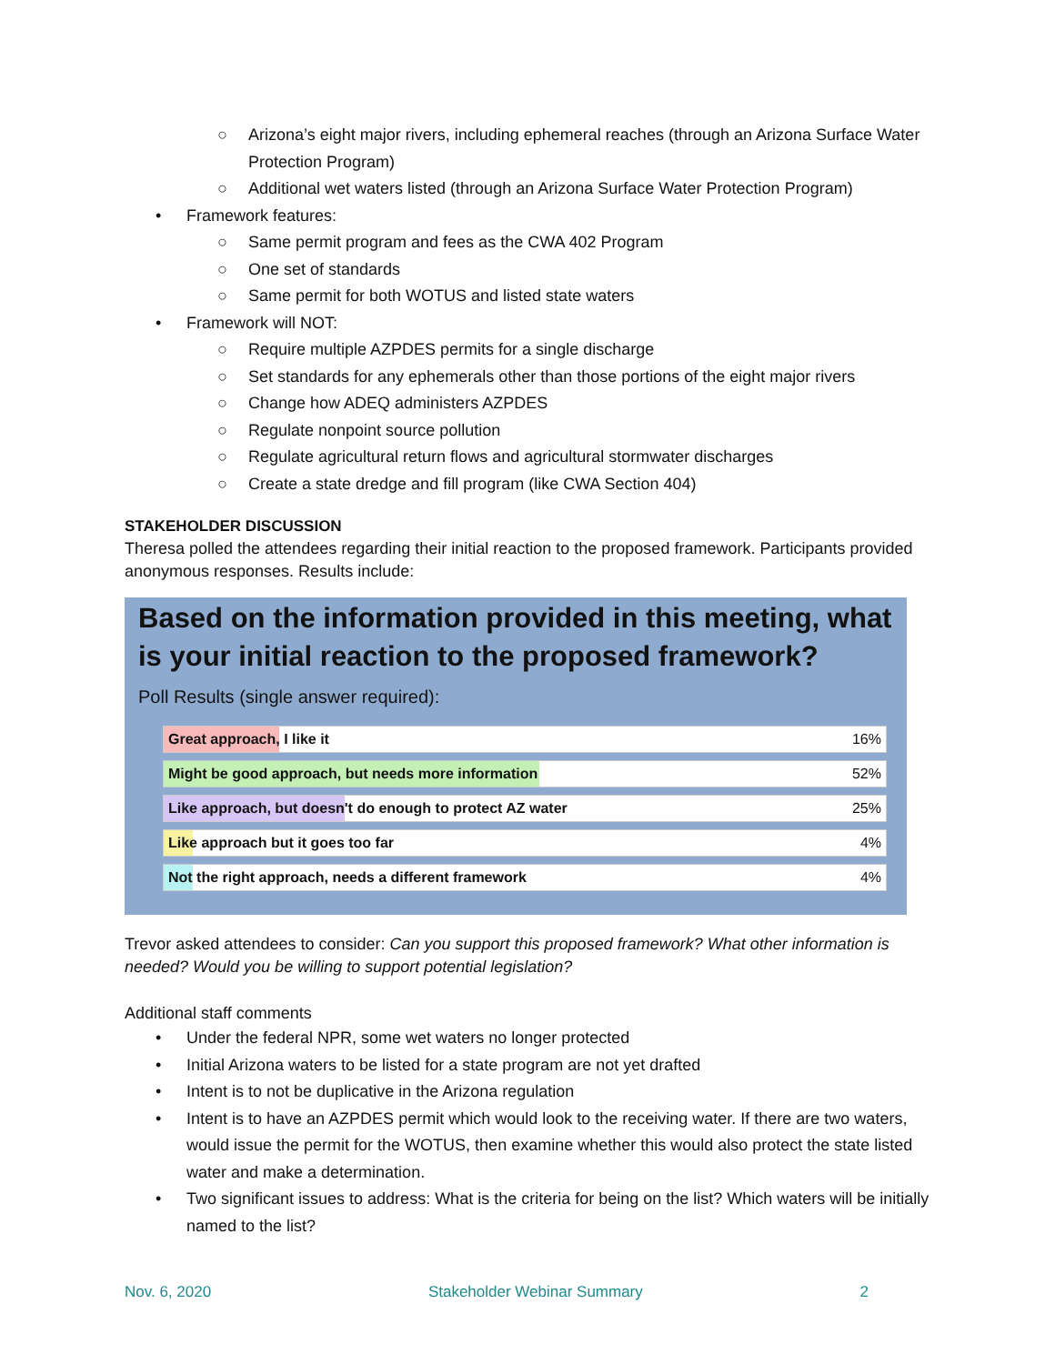○ Arizona’s eight major rivers, including ephemeral reaches (through an Arizona Surface Water Protection Program)
○ Additional wet waters listed (through an Arizona Surface Water Protection Program)
• Framework features:
○ Same permit program and fees as the CWA 402 Program
○ One set of standards
○ Same permit for both WOTUS and listed state waters
• Framework will NOT:
○ Require multiple AZPDES permits for a single discharge
○ Set standards for any ephemerals other than those portions of the eight major rivers
○ Change how ADEQ administers AZPDES
○ Regulate nonpoint source pollution
○ Regulate agricultural return flows and agricultural stormwater discharges
○ Create a state dredge and fill program (like CWA Section 404)
STAKEHOLDER DISCUSSION
Theresa polled the attendees regarding their initial reaction to the proposed framework. Participants provided anonymous responses. Results include:
Based on the information provided in this meeting, what is your initial reaction to the proposed framework?
Poll Results (single answer required):
Great approach, I like it 16%
Might be good approach, but needs more information 52%
Like approach, but doesn't do enough to protect AZ water 25%
Like approach but it goes too far 4%
Not the right approach, needs a different framework 4%
Trevor asked attendees to consider: Can you support this proposed framework? What other information is needed? Would you be willing to support potential legislation?
Additional staff comments
• Under the federal NPR, some wet waters no longer protected
• Initial Arizona waters to be listed for a state program are not yet drafted
• Intent is to not be duplicative in the Arizona regulation
• Intent is to have an AZPDES permit which would look to the receiving water. If there are two waters, would issue the permit for the WOTUS, then examine whether this would also protect the state listed water and make a determination.
• Two significant issues to address: What is the criteria for being on the list? Which waters will be initially named to the list?
Nov. 6, 2020 Stakeholder Webinar Summary 2